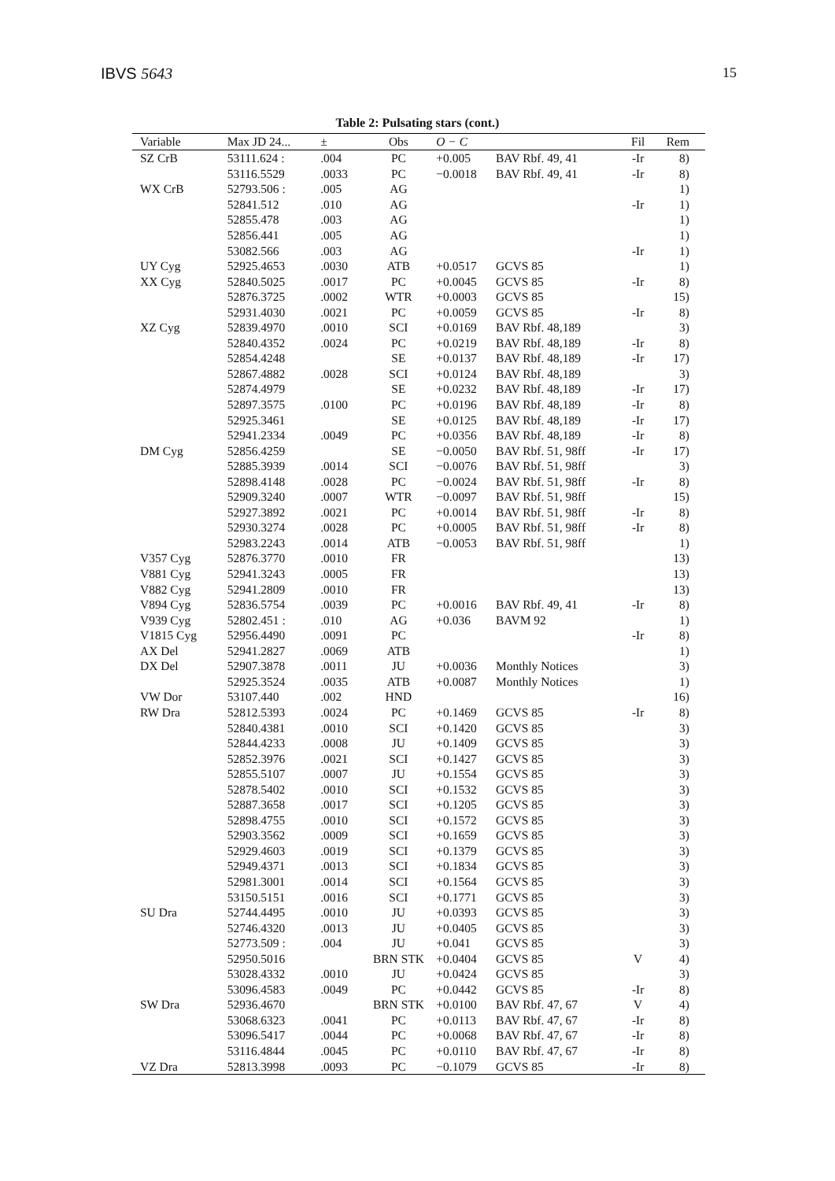IBVS 5643 15
Table 2: Pulsating stars (cont.)
| Variable | Max JD 24... | ± | Obs | O − C | | Fil | Rem |
| --- | --- | --- | --- | --- | --- | --- | --- |
| SZ CrB | 53111.624 : | .004 | PC | +0.005 | BAV Rbf. 49, 41 | -Ir | 8) |
| | 53116.5529 | .0033 | PC | −0.0018 | BAV Rbf. 49, 41 | -Ir | 8) |
| WX CrB | 52793.506 : | .005 | AG | | | | 1) |
| | 52841.512 | .010 | AG | | | -Ir | 1) |
| | 52855.478 | .003 | AG | | | | 1) |
| | 52856.441 | .005 | AG | | | | 1) |
| | 53082.566 | .003 | AG | | | -Ir | 1) |
| UY Cyg | 52925.4653 | .0030 | ATB | +0.0517 | GCVS 85 | | 1) |
| XX Cyg | 52840.5025 | .0017 | PC | +0.0045 | GCVS 85 | -Ir | 8) |
| | 52876.3725 | .0002 | WTR | +0.0003 | GCVS 85 | | 15) |
| | 52931.4030 | .0021 | PC | +0.0059 | GCVS 85 | -Ir | 8) |
| XZ Cyg | 52839.4970 | .0010 | SCI | +0.0169 | BAV Rbf. 48,189 | | 3) |
| | 52840.4352 | .0024 | PC | +0.0219 | BAV Rbf. 48,189 | -Ir | 8) |
| | 52854.4248 | | SE | +0.0137 | BAV Rbf. 48,189 | -Ir | 17) |
| | 52867.4882 | .0028 | SCI | +0.0124 | BAV Rbf. 48,189 | | 3) |
| | 52874.4979 | | SE | +0.0232 | BAV Rbf. 48,189 | -Ir | 17) |
| | 52897.3575 | .0100 | PC | +0.0196 | BAV Rbf. 48,189 | -Ir | 8) |
| | 52925.3461 | | SE | +0.0125 | BAV Rbf. 48,189 | -Ir | 17) |
| | 52941.2334 | .0049 | PC | +0.0356 | BAV Rbf. 48,189 | -Ir | 8) |
| DM Cyg | 52856.4259 | | SE | −0.0050 | BAV Rbf. 51, 98ff | -Ir | 17) |
| | 52885.3939 | .0014 | SCI | −0.0076 | BAV Rbf. 51, 98ff | | 3) |
| | 52898.4148 | .0028 | PC | −0.0024 | BAV Rbf. 51, 98ff | -Ir | 8) |
| | 52909.3240 | .0007 | WTR | −0.0097 | BAV Rbf. 51, 98ff | | 15) |
| | 52927.3892 | .0021 | PC | +0.0014 | BAV Rbf. 51, 98ff | -Ir | 8) |
| | 52930.3274 | .0028 | PC | +0.0005 | BAV Rbf. 51, 98ff | -Ir | 8) |
| | 52983.2243 | .0014 | ATB | −0.0053 | BAV Rbf. 51, 98ff | | 1) |
| V357 Cyg | 52876.3770 | .0010 | FR | | | | 13) |
| V881 Cyg | 52941.3243 | .0005 | FR | | | | 13) |
| V882 Cyg | 52941.2809 | .0010 | FR | | | | 13) |
| V894 Cyg | 52836.5754 | .0039 | PC | +0.0016 | BAV Rbf. 49, 41 | -Ir | 8) |
| V939 Cyg | 52802.451 : | .010 | AG | +0.036 | BAVM 92 | | 1) |
| V1815 Cyg | 52956.4490 | .0091 | PC | | | -Ir | 8) |
| AX Del | 52941.2827 | .0069 | ATB | | | | 1) |
| DX Del | 52907.3878 | .0011 | JU | +0.0036 | Monthly Notices | | 3) |
| | 52925.3524 | .0035 | ATB | +0.0087 | Monthly Notices | | 1) |
| VW Dor | 53107.440 | .002 | HND | | | | 16) |
| RW Dra | 52812.5393 | .0024 | PC | +0.1469 | GCVS 85 | -Ir | 8) |
| | 52840.4381 | .0010 | SCI | +0.1420 | GCVS 85 | | 3) |
| | 52844.4233 | .0008 | JU | +0.1409 | GCVS 85 | | 3) |
| | 52852.3976 | .0021 | SCI | +0.1427 | GCVS 85 | | 3) |
| | 52855.5107 | .0007 | JU | +0.1554 | GCVS 85 | | 3) |
| | 52878.5402 | .0010 | SCI | +0.1532 | GCVS 85 | | 3) |
| | 52887.3658 | .0017 | SCI | +0.1205 | GCVS 85 | | 3) |
| | 52898.4755 | .0010 | SCI | +0.1572 | GCVS 85 | | 3) |
| | 52903.3562 | .0009 | SCI | +0.1659 | GCVS 85 | | 3) |
| | 52929.4603 | .0019 | SCI | +0.1379 | GCVS 85 | | 3) |
| | 52949.4371 | .0013 | SCI | +0.1834 | GCVS 85 | | 3) |
| | 52981.3001 | .0014 | SCI | +0.1564 | GCVS 85 | | 3) |
| | 53150.5151 | .0016 | SCI | +0.1771 | GCVS 85 | | 3) |
| SU Dra | 52744.4495 | .0010 | JU | +0.0393 | GCVS 85 | | 3) |
| | 52746.4320 | .0013 | JU | +0.0405 | GCVS 85 | | 3) |
| | 52773.509 : | .004 | JU | +0.041 | GCVS 85 | | 3) |
| | 52950.5016 | | BRN STK | +0.0404 | GCVS 85 | V | 4) |
| | 53028.4332 | .0010 | JU | +0.0424 | GCVS 85 | | 3) |
| | 53096.4583 | .0049 | PC | +0.0442 | GCVS 85 | -Ir | 8) |
| SW Dra | 52936.4670 | | BRN STK | +0.0100 | BAV Rbf. 47, 67 | V | 4) |
| | 53068.6323 | .0041 | PC | +0.0113 | BAV Rbf. 47, 67 | -Ir | 8) |
| | 53096.5417 | .0044 | PC | +0.0068 | BAV Rbf. 47, 67 | -Ir | 8) |
| | 53116.4844 | .0045 | PC | +0.0110 | BAV Rbf. 47, 67 | -Ir | 8) |
| VZ Dra | 52813.3998 | .0093 | PC | −0.1079 | GCVS 85 | -Ir | 8) |